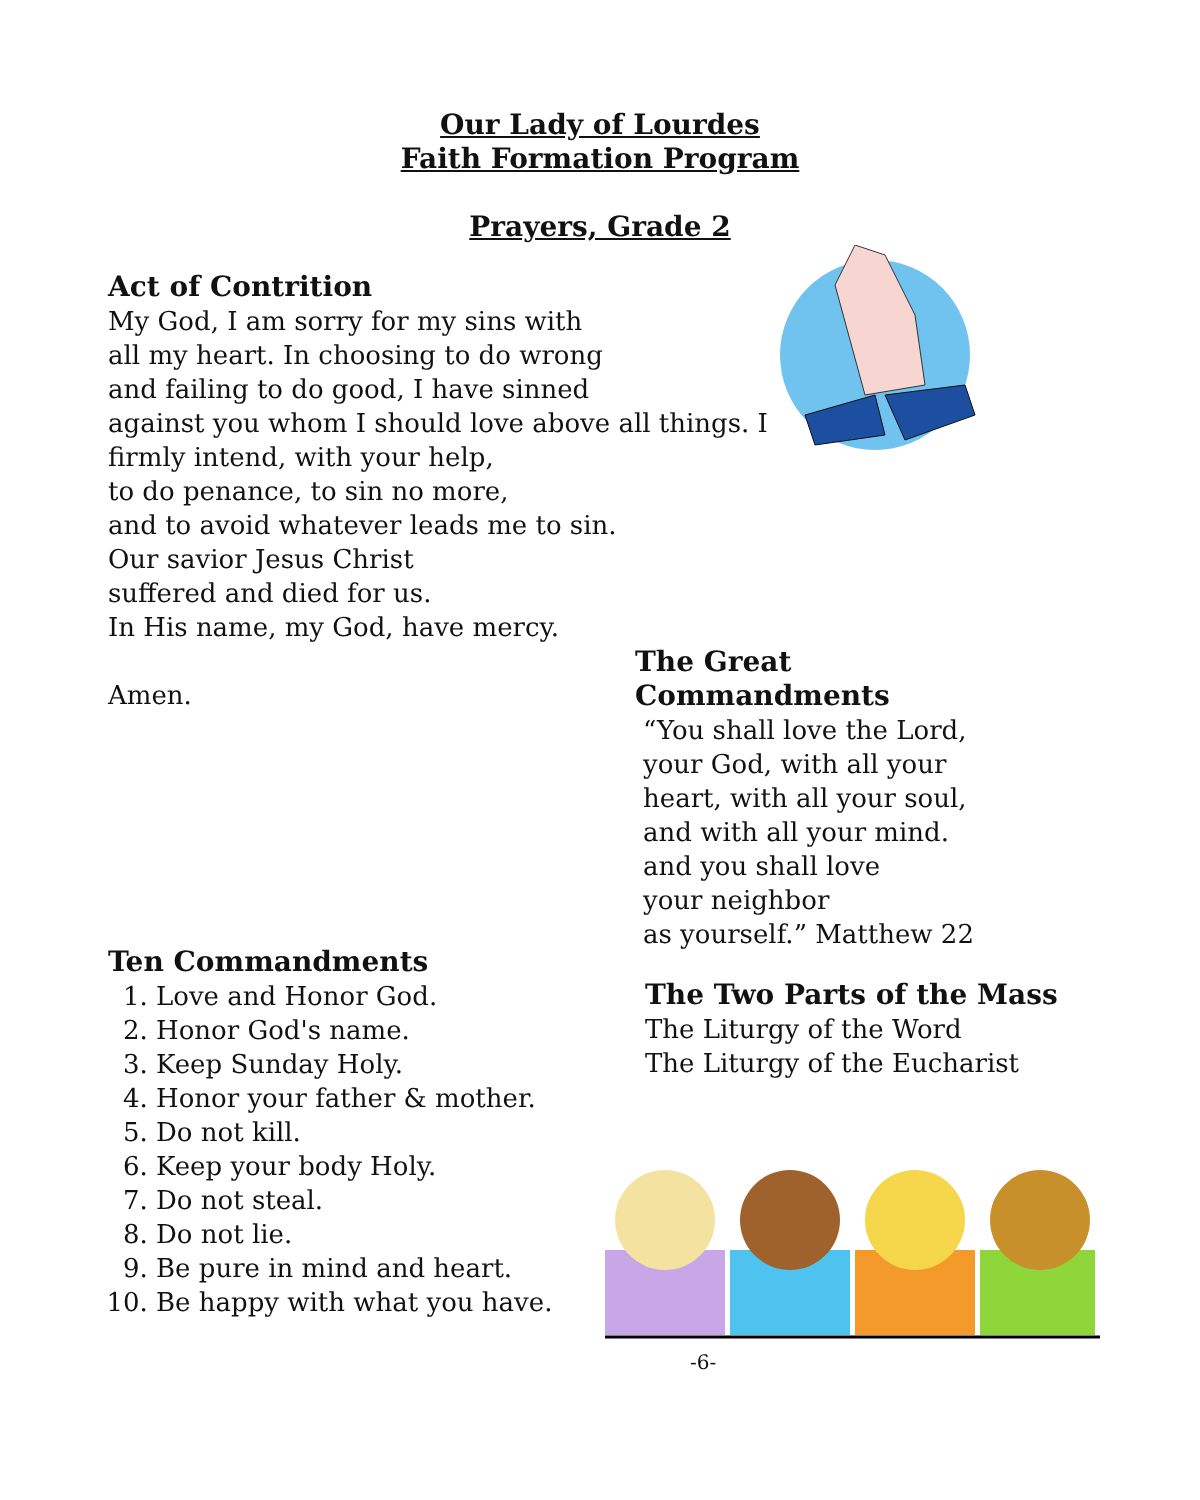Our Lady of Lourdes
Faith Formation Program
Prayers, Grade 2
Act of Contrition
My God, I am sorry for my sins with
all my heart. In choosing to do wrong
and failing to do good, I have sinned
against you whom I should love above all things. I
firmly intend, with your help,
to do penance, to sin no more,
and to avoid whatever leads me to sin.
Our savior Jesus Christ
suffered and died for us.
In His name, my God, have mercy.
Amen.
The Great Commandments
“You shall love the Lord,
your God, with all your
heart, with all your soul,
and with all your mind.
and you shall love
your neighbor
as yourself.” Matthew 22
Ten Commandments
1. Love and Honor God.
2. Honor God's name.
3. Keep Sunday Holy.
4. Honor your father & mother.
5. Do not kill.
6. Keep your body Holy.
7. Do not steal.
8. Do not lie.
9. Be pure in mind and heart.
10. Be happy with what you have.
The Two Parts of the Mass
The Liturgy of the Word
The Liturgy of the Eucharist
-6-